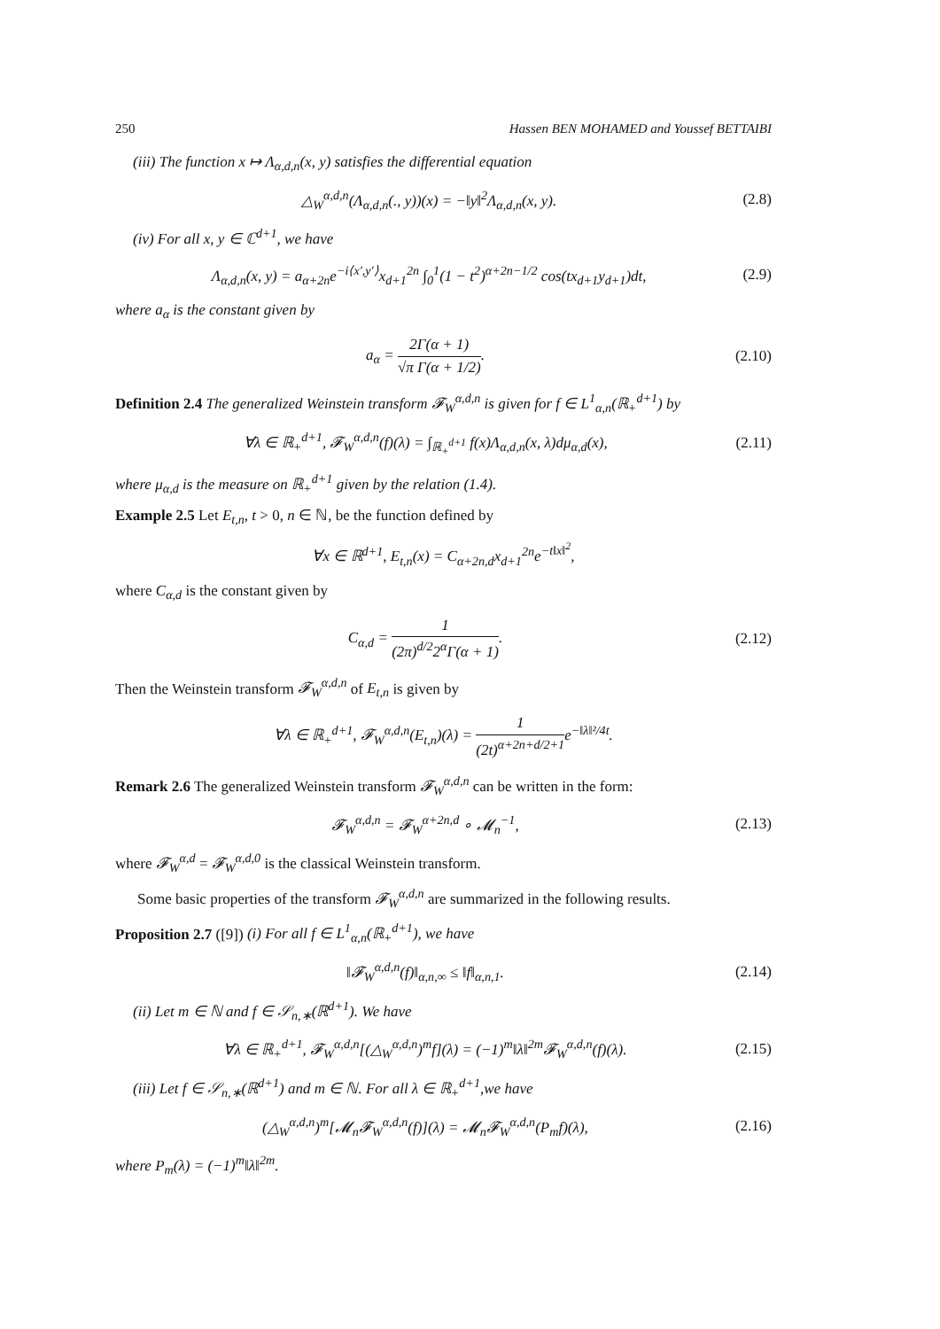250 Hassen BEN MOHAMED and Youssef BETTAIBI
(iii) The function x ↦ Λ<sub>α,d,n</sub>(x, y) satisfies the differential equation
△<sub>W</sub><sup>α,d,n</sup>(Λ<sub>α,d,n</sub>(., y))(x) = −‖y‖<sup>2</sup>Λ<sub>α,d,n</sub>(x, y).
(2.8)
(iv) For all x, y ∈ ℂ<sup>d+1</sup>, we have
Λ<sub>α,d,n</sub>(x, y) = a<sub>α+2n</sub>e<sup>−i⟨x′,y′⟩</sup>x<sub>d+1</sub><sup>2n</sup> ∫<sub>0</sub><sup>1</sup>(1 − t<sup>2</sup>)<sup>α+2n−1/2</sup> cos(tx<sub>d+1</sub>y<sub>d+1</sub>)dt,
(2.9)
where a<sub>α</sub> is the constant given by
a<sub>α</sub> = 2Γ(α + 1) √π Γ(α + 1/2). (2.10)
Definition 2.4 The generalized Weinstein transform 𝓕<sub>W</sub><sup>α,d,n</sup> is given for f ∈ L<sup>1</sup><sub>α,n</sub>(ℝ<sub>+</sub><sup>d+1</sup>) by
∀λ ∈ ℝ<sub>+</sub><sup>d+1</sup>, 𝓕<sub>W</sub><sup>α,d,n</sup>(f)(λ) = ∫<sub>ℝ<sub>+</sub><sup>d+1</sup></sub> f(x)Λ<sub>α,d,n</sub>(x, λ)dμ<sub>α,d</sub>(x),
(2.11)
where μ<sub>α,d</sub> is the measure on ℝ<sub>+</sub><sup>d+1</sup> given by the relation (1.4).
Example 2.5 Let E<sub>t,n</sub>, t > 0, n ∈ ℕ, be the function defined by
∀x ∈ ℝ<sup>d+1</sup>, E<sub>t,n</sub>(x) = C<sub>α+2n,d</sub>x<sub>d+1</sub><sup>2n</sup>e<sup>−t‖x‖<sup>2</sup></sup>,
where C<sub>α,d</sub> is the constant given by
C<sub>α,d</sub> = 1 (2π)<sup>d/2</sup>2<sup>α</sup>Γ(α + 1). (2.12)
Then the Weinstein transform 𝓕<sub>W</sub><sup>α,d,n</sup> of E<sub>t,n</sub> is given by
∀λ ∈ ℝ<sub>+</sub><sup>d+1</sup>, 𝓕<sub>W</sub><sup>α,d,n</sup>(E<sub>t,n</sub>)(λ) = 1 (2t)<sup>α+2n+d/2+1</sup>e<sup>−‖λ‖²/4t</sup>.
Remark 2.6 The generalized Weinstein transform 𝓕<sub>W</sub><sup>α,d,n</sup> can be written in the form:
𝓕<sub>W</sub><sup>α,d,n</sup> = 𝓕<sub>W</sub><sup>α+2n,d</sup> ∘ 𝓜<sub>n</sub><sup>−1</sup>, (2.13)
where 𝓕<sub>W</sub><sup>α,d</sup> = 𝓕<sub>W</sub><sup>α,d,0</sup> is the classical Weinstein transform.
Some basic properties of the transform 𝓕<sub>W</sub><sup>α,d,n</sup> are summarized in the following results.
Proposition 2.7 ([9]) (i) For all f ∈ L<sup>1</sup><sub>α,n</sub>(ℝ<sub>+</sub><sup>d+1</sup>), we have
‖𝓕<sub>W</sub><sup>α,d,n</sup>(f)‖<sub>α,n,∞</sub> ≤ ‖f‖<sub>α,n,1</sub>. (2.14)
(ii) Let m ∈ ℕ and f ∈ 𝒮<sub>n,∗</sub>(ℝ<sup>d+1</sup>). We have
∀λ ∈ ℝ<sub>+</sub><sup>d+1</sup>, 𝓕<sub>W</sub><sup>α,d,n</sup>[(△<sub>W</sub><sup>α,d,n</sup>)<sup>m</sup>f](λ) = (−1)<sup>m</sup>‖λ‖<sup>2m</sup>𝓕<sub>W</sub><sup>α,d,n</sup>(f)(λ).
(2.15)
(iii) Let f ∈ 𝒮<sub>n,∗</sub>(ℝ<sup>d+1</sup>) and m ∈ ℕ. For all λ ∈ ℝ<sub>+</sub><sup>d+1</sup>,we have
(△<sub>W</sub><sup>α,d,n</sup>)<sup>m</sup>[𝓜<sub>n</sub>𝓕<sub>W</sub><sup>α,d,n</sup>(f)](λ) = 𝓜<sub>n</sub>𝓕<sub>W</sub><sup>α,d,n</sup>(P<sub>m</sub>f)(λ),
(2.16)
where P<sub>m</sub>(λ) = (−1)<sup>m</sup>‖λ‖<sup>2m</sup>.